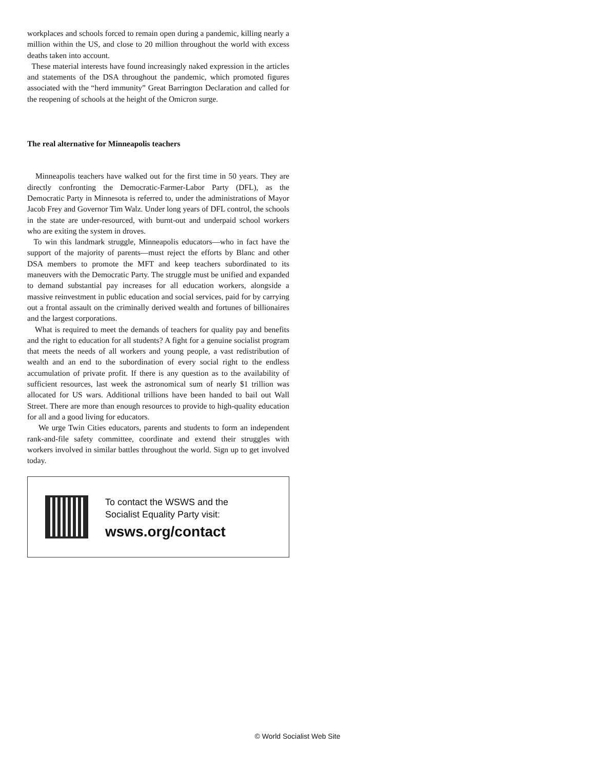workplaces and schools forced to remain open during a pandemic, killing nearly a million within the US, and close to 20 million throughout the world with excess deaths taken into account.
These material interests have found increasingly naked expression in the articles and statements of the DSA throughout the pandemic, which promoted figures associated with the “herd immunity” Great Barrington Declaration and called for the reopening of schools at the height of the Omicron surge.
The real alternative for Minneapolis teachers
Minneapolis teachers have walked out for the first time in 50 years. They are directly confronting the Democratic-Farmer-Labor Party (DFL), as the Democratic Party in Minnesota is referred to, under the administrations of Mayor Jacob Frey and Governor Tim Walz. Under long years of DFL control, the schools in the state are under-resourced, with burnt-out and underpaid school workers who are exiting the system in droves.
To win this landmark struggle, Minneapolis educators—who in fact have the support of the majority of parents—must reject the efforts by Blanc and other DSA members to promote the MFT and keep teachers subordinated to its maneuvers with the Democratic Party. The struggle must be unified and expanded to demand substantial pay increases for all education workers, alongside a massive reinvestment in public education and social services, paid for by carrying out a frontal assault on the criminally derived wealth and fortunes of billionaires and the largest corporations.
What is required to meet the demands of teachers for quality pay and benefits and the right to education for all students? A fight for a genuine socialist program that meets the needs of all workers and young people, a vast redistribution of wealth and an end to the subordination of every social right to the endless accumulation of private profit. If there is any question as to the availability of sufficient resources, last week the astronomical sum of nearly $1 trillion was allocated for US wars. Additional trillions have been handed to bail out Wall Street. There are more than enough resources to provide to high-quality education for all and a good living for educators.
We urge Twin Cities educators, parents and students to form an independent rank-and-file safety committee, coordinate and extend their struggles with workers involved in similar battles throughout the world. Sign up to get involved today.
To contact the WSWS and the
Socialist Equality Party visit:
wsws.org/contact
© World Socialist Web Site